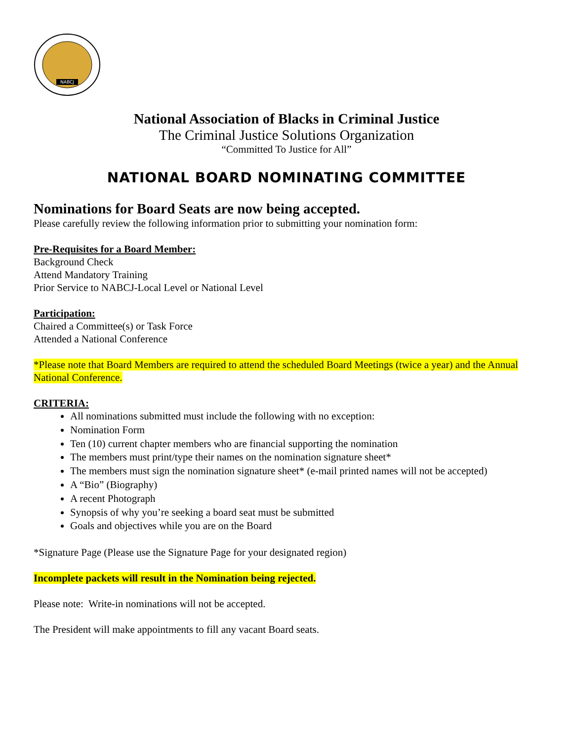NABCJ
National Association of Blacks in Criminal Justice
The Criminal Justice Solutions Organization
“Committed To Justice for All”
NATIONAL BOARD NOMINATING COMMITTEE
Nominations for Board Seats are now being accepted.
Please carefully review the following information prior to submitting your nomination form:
Pre-Requisites for a Board Member:
Background Check
Attend Mandatory Training
Prior Service to NABCJ-Local Level or National Level
Participation:
Chaired a Committee(s) or Task Force
Attended a National Conference
*Please note that Board Members are required to attend the scheduled Board Meetings (twice a year) and the Annual National Conference.
CRITERIA:
All nominations submitted must include the following with no exception:
Nomination Form
Ten (10) current chapter members who are financial supporting the nomination
The members must print/type their names on the nomination signature sheet*
The members must sign the nomination signature sheet* (e-mail printed names will not be accepted)
A “Bio” (Biography)
A recent Photograph
Synopsis of why you’re seeking a board seat must be submitted
Goals and objectives while you are on the Board
*Signature Page (Please use the Signature Page for your designated region)
Incomplete packets will result in the Nomination being rejected.
Please note: Write-in nominations will not be accepted.
The President will make appointments to fill any vacant Board seats.